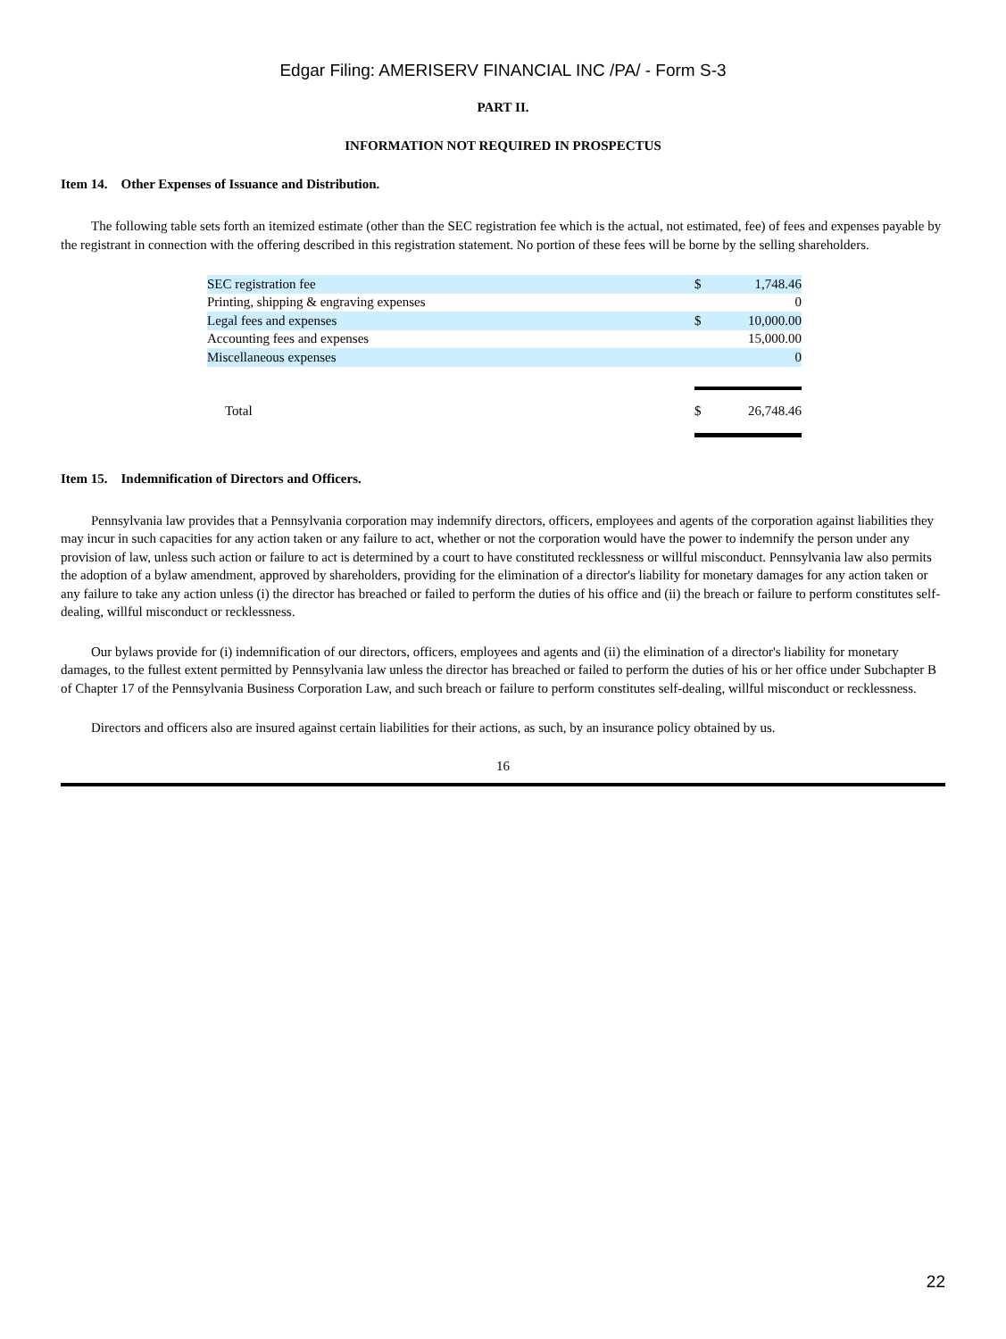Edgar Filing: AMERISERV FINANCIAL INC /PA/ - Form S-3
PART II.
INFORMATION NOT REQUIRED IN PROSPECTUS
Item 14. Other Expenses of Issuance and Distribution.
The following table sets forth an itemized estimate (other than the SEC registration fee which is the actual, not estimated, fee) of fees and expenses payable by the registrant in connection with the offering described in this registration statement. No portion of these fees will be borne by the selling shareholders.
| SEC registration fee | $ | 1,748.46 |
| Printing, shipping & engraving expenses | | 0 |
| Legal fees and expenses | $ | 10,000.00 |
| Accounting fees and expenses | | 15,000.00 |
| Miscellaneous expenses | | 0 |
| Total | $ | 26,748.46 |
Item 15. Indemnification of Directors and Officers.
Pennsylvania law provides that a Pennsylvania corporation may indemnify directors, officers, employees and agents of the corporation against liabilities they may incur in such capacities for any action taken or any failure to act, whether or not the corporation would have the power to indemnify the person under any provision of law, unless such action or failure to act is determined by a court to have constituted recklessness or willful misconduct. Pennsylvania law also permits the adoption of a bylaw amendment, approved by shareholders, providing for the elimination of a director's liability for monetary damages for any action taken or any failure to take any action unless (i) the director has breached or failed to perform the duties of his office and (ii) the breach or failure to perform constitutes self-dealing, willful misconduct or recklessness.
Our bylaws provide for (i) indemnification of our directors, officers, employees and agents and (ii) the elimination of a director's liability for monetary damages, to the fullest extent permitted by Pennsylvania law unless the director has breached or failed to perform the duties of his or her office under Subchapter B of Chapter 17 of the Pennsylvania Business Corporation Law, and such breach or failure to perform constitutes self-dealing, willful misconduct or recklessness.
Directors and officers also are insured against certain liabilities for their actions, as such, by an insurance policy obtained by us.
16
22